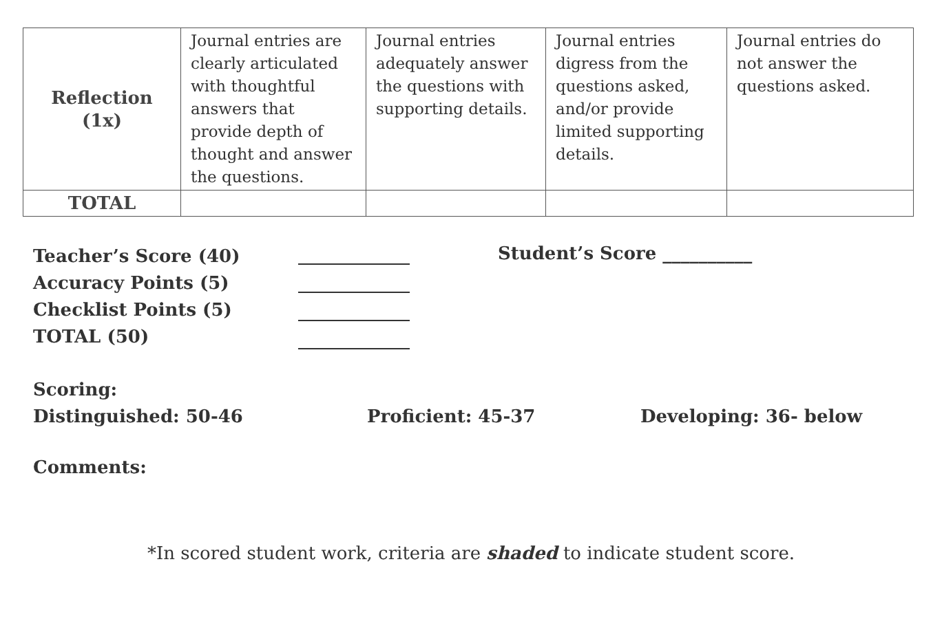| Reflection (1x) | Journal entries are clearly articulated with thoughtful answers that provide depth of thought and answer the questions. | Journal entries adequately answer the questions with supporting details. | Journal entries digress from the questions asked, and/or provide limited supporting details. | Journal entries do not answer the questions asked. |
| TOTAL | | | | |
Teacher’s Score (40)
Accuracy Points (5)
Checklist Points (5)
TOTAL (50)
Student’s Score __________
Scoring:
Distinguished: 50-46 Proficient: 45-37 Developing: 36- below
Comments:
*In scored student work, criteria are shaded to indicate student score.